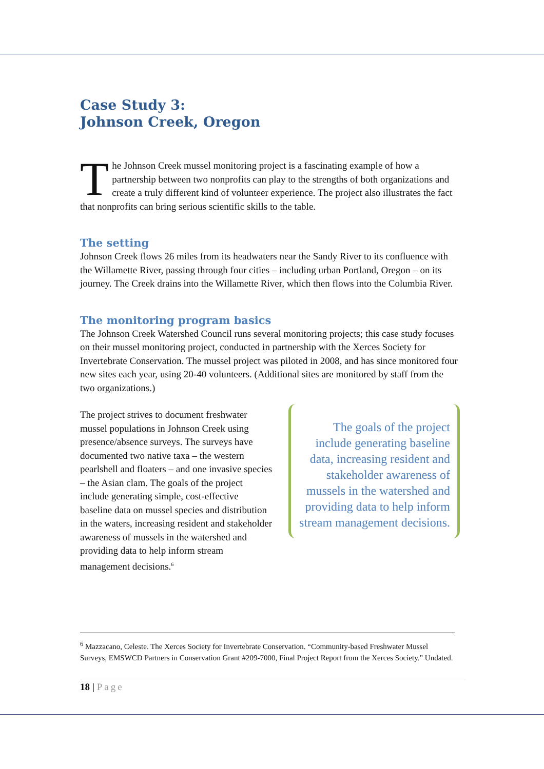Case Study 3:
Johnson Creek, Oregon
The Johnson Creek mussel monitoring project is a fascinating example of how a partnership between two nonprofits can play to the strengths of both organizations and create a truly different kind of volunteer experience. The project also illustrates the fact that nonprofits can bring serious scientific skills to the table.
The setting
Johnson Creek flows 26 miles from its headwaters near the Sandy River to its confluence with the Willamette River, passing through four cities – including urban Portland, Oregon – on its journey. The Creek drains into the Willamette River, which then flows into the Columbia River.
The monitoring program basics
The Johnson Creek Watershed Council runs several monitoring projects; this case study focuses on their mussel monitoring project, conducted in partnership with the Xerces Society for Invertebrate Conservation. The mussel project was piloted in 2008, and has since monitored four new sites each year, using 20-40 volunteers. (Additional sites are monitored by staff from the two organizations.)
The project strives to document freshwater mussel populations in Johnson Creek using presence/absence surveys. The surveys have documented two native taxa – the western pearlshell and floaters – and one invasive species – the Asian clam. The goals of the project include generating simple, cost-effective baseline data on mussel species and distribution in the waters, increasing resident and stakeholder awareness of mussels in the watershed and providing data to help inform stream management decisions.<sup>6</sup>
The goals of the project include generating baseline data, increasing resident and stakeholder awareness of mussels in the watershed and providing data to help inform stream management decisions.
<sup>6</sup> Mazzacano, Celeste. The Xerces Society for Invertebrate Conservation. “Community-based Freshwater Mussel Surveys, EMSWCD Partners in Conservation Grant #209-7000, Final Project Report from the Xerces Society.” Undated.
18 | Page